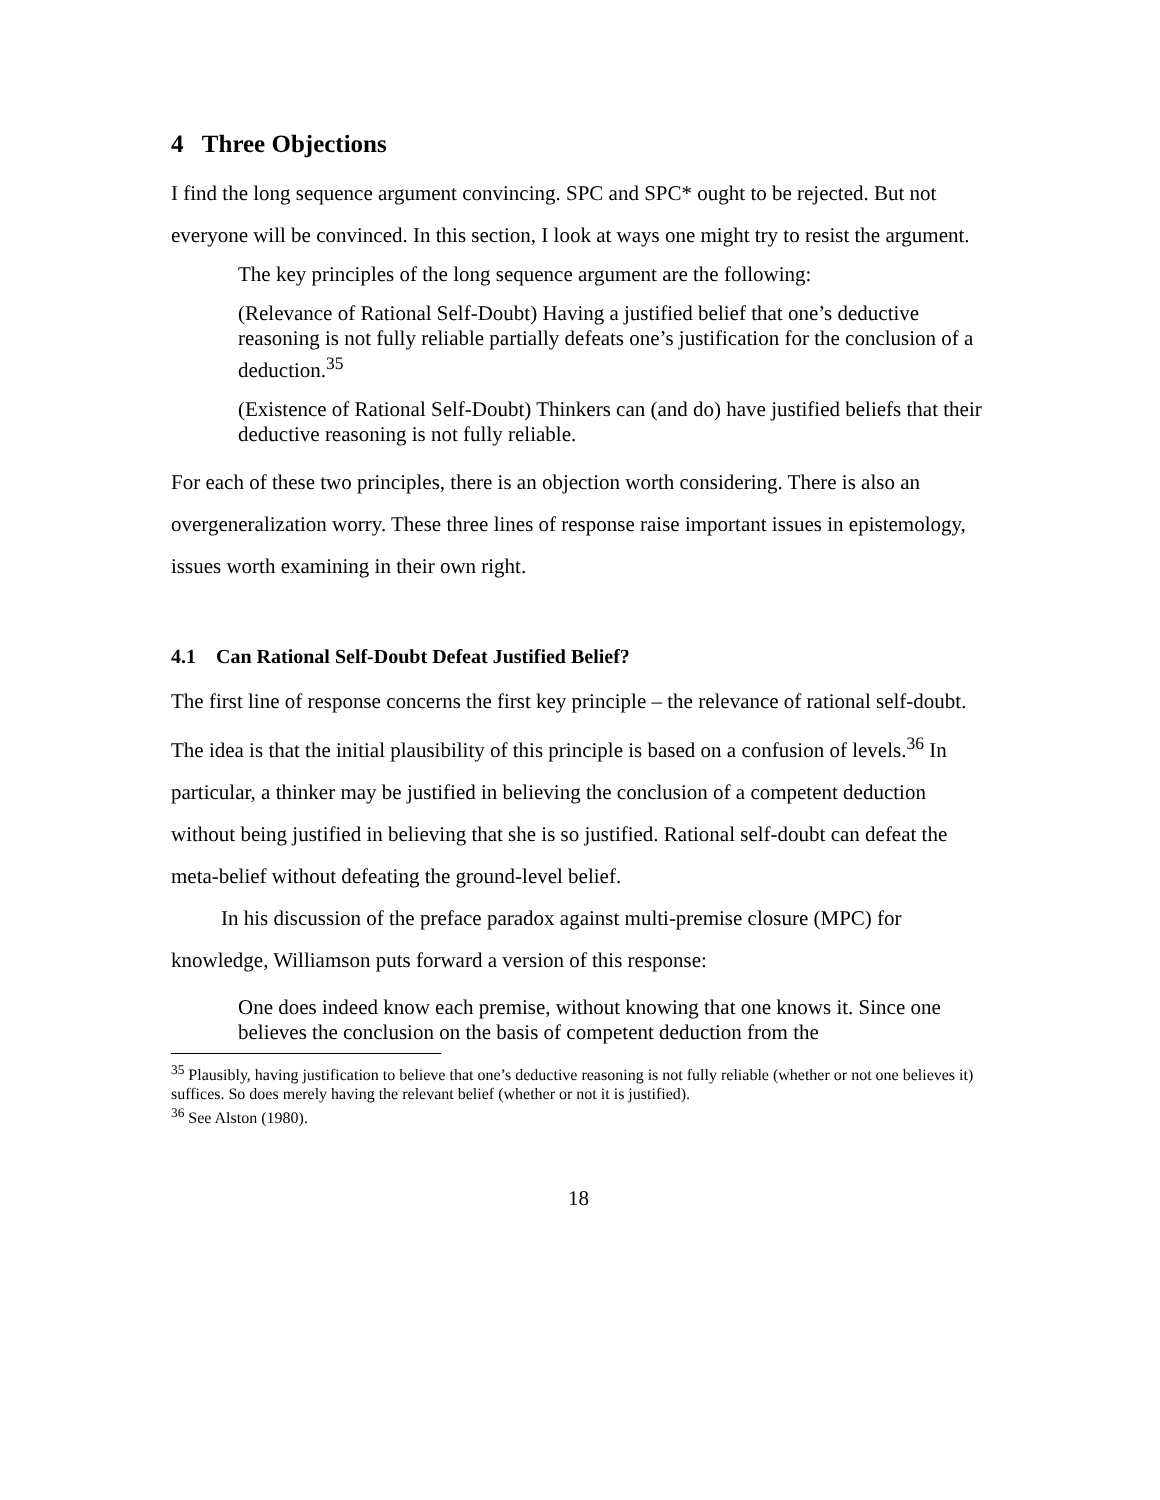4 Three Objections
I find the long sequence argument convincing. SPC and SPC* ought to be rejected. But not everyone will be convinced. In this section, I look at ways one might try to resist the argument.
The key principles of the long sequence argument are the following:
(Relevance of Rational Self-Doubt) Having a justified belief that one’s deductive reasoning is not fully reliable partially defeats one’s justification for the conclusion of a deduction.<sup>35</sup>
(Existence of Rational Self-Doubt) Thinkers can (and do) have justified beliefs that their deductive reasoning is not fully reliable.
For each of these two principles, there is an objection worth considering. There is also an overgeneralization worry. These three lines of response raise important issues in epistemology, issues worth examining in their own right.
4.1 Can Rational Self-Doubt Defeat Justified Belief?
The first line of response concerns the first key principle – the relevance of rational self-doubt. The idea is that the initial plausibility of this principle is based on a confusion of levels.<sup>36</sup> In particular, a thinker may be justified in believing the conclusion of a competent deduction without being justified in believing that she is so justified. Rational self-doubt can defeat the meta-belief without defeating the ground-level belief.
In his discussion of the preface paradox against multi-premise closure (MPC) for knowledge, Williamson puts forward a version of this response:
One does indeed know each premise, without knowing that one knows it. Since one believes the conclusion on the basis of competent deduction from the
<sup>35</sup> Plausibly, having justification to believe that one’s deductive reasoning is not fully reliable (whether or not one believes it) suffices. So does merely having the relevant belief (whether or not it is justified).
<sup>36</sup> See Alston (1980).
18